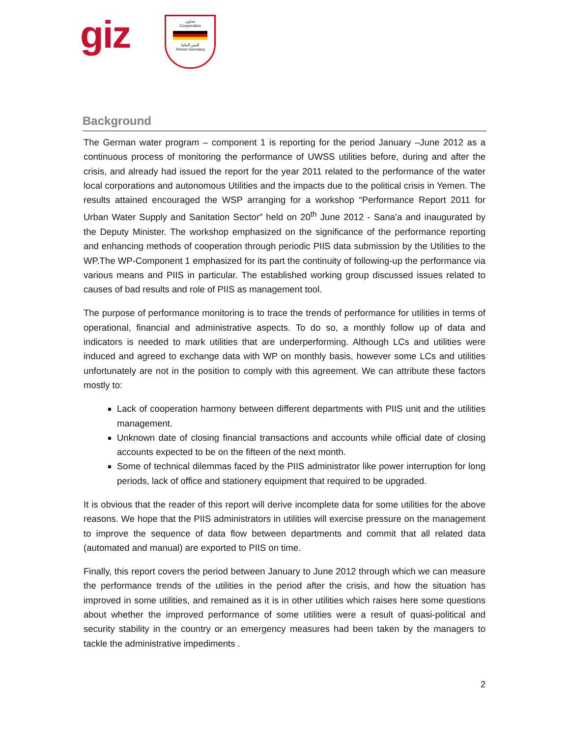giz
تعـاون
Cooperation
اليمن المانيا
Yemen Germany
Background
The German water program – component 1 is reporting for the period January –June 2012 as a continuous process of monitoring the performance of UWSS utilities before, during and after the crisis, and already had issued the report for the year 2011 related to the performance of the water local corporations and autonomous Utilities and the impacts due to the political crisis in Yemen. The results attained encouraged the WSP arranging for a workshop “Performance Report 2011 for Urban Water Supply and Sanitation Sector” held on 20<sup>th</sup> June 2012 - Sana’a and inaugurated by the Deputy Minister. The workshop emphasized on the significance of the performance reporting and enhancing methods of cooperation through periodic PIIS data submission by the Utilities to the WP.The WP-Component 1 emphasized for its part the continuity of following-up the performance via various means and PIIS in particular. The established working group discussed issues related to causes of bad results and role of PIIS as management tool.
The purpose of performance monitoring is to trace the trends of performance for utilities in terms of operational, financial and administrative aspects. To do so, a monthly follow up of data and indicators is needed to mark utilities that are underperforming. Although LCs and utilities were induced and agreed to exchange data with WP on monthly basis, however some LCs and utilities unfortunately are not in the position to comply with this agreement. We can attribute these factors mostly to:
Lack of cooperation harmony between different departments with PIIS unit and the utilities management.
Unknown date of closing financial transactions and accounts while official date of closing accounts expected to be on the fifteen of the next month.
Some of technical dilemmas faced by the PIIS administrator like power interruption for long periods, lack of office and stationery equipment that required to be upgraded.
It is obvious that the reader of this report will derive incomplete data for some utilities for the above reasons. We hope that the PIIS administrators in utilities will exercise pressure on the management to improve the sequence of data flow between departments and commit that all related data (automated and manual) are exported to PIIS on time.
Finally, this report covers the period between January to June 2012 through which we can measure the performance trends of the utilities in the period after the crisis, and how the situation has improved in some utilities, and remained as it is in other utilities which raises here some questions about whether the improved performance of some utilities were a result of quasi-political and security stability in the country or an emergency measures had been taken by the managers to tackle the administrative impediments .
2